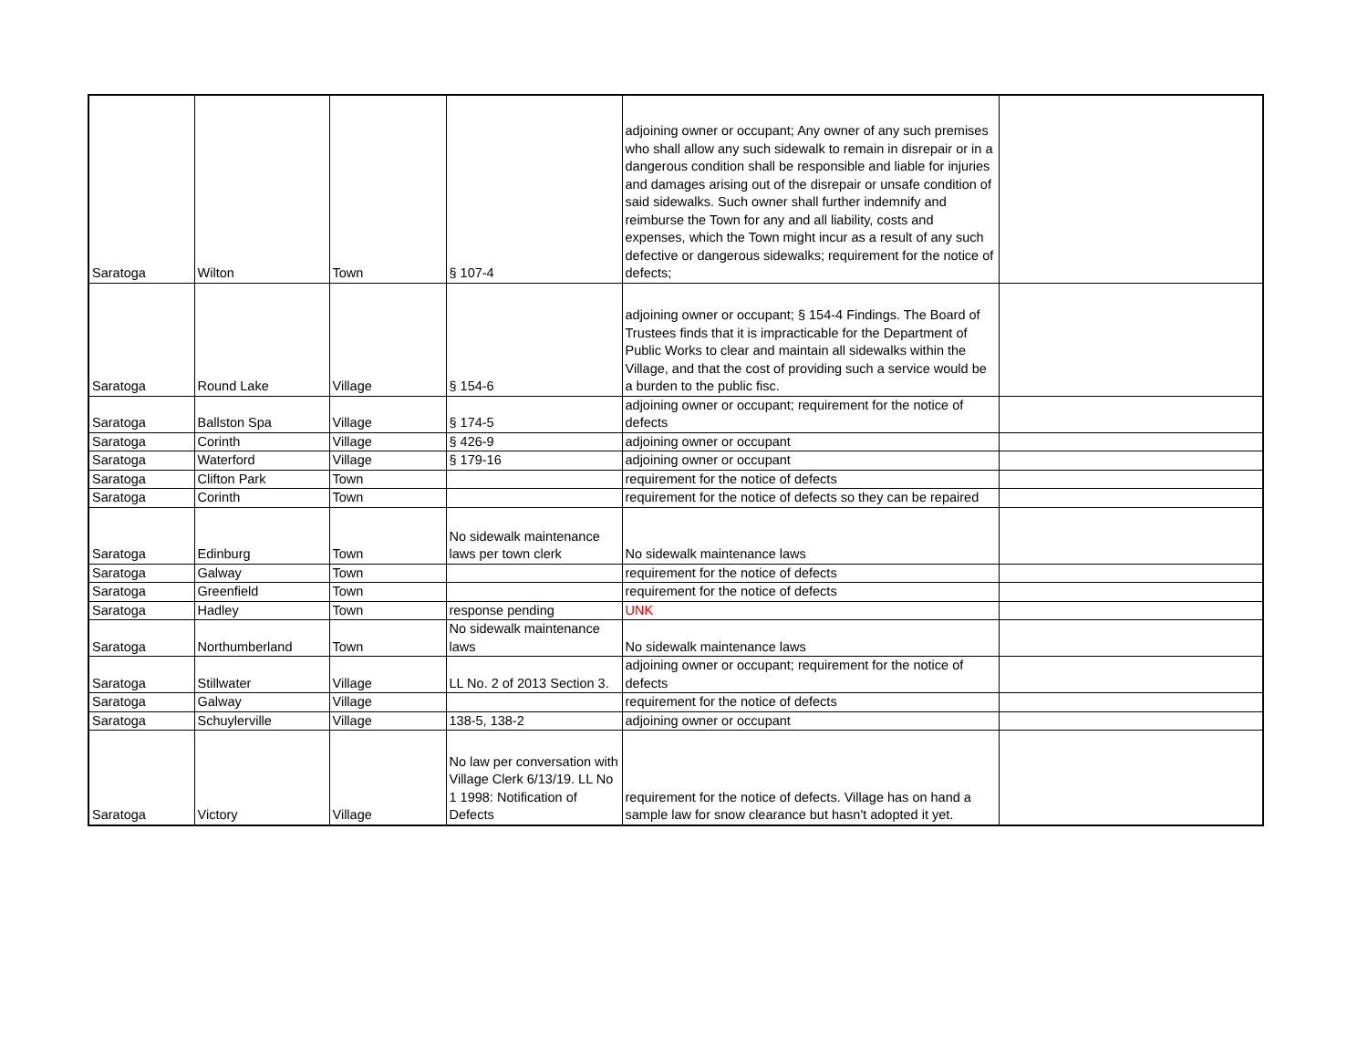| Saratoga | Wilton | Town | § 107-4 | adjoining owner or occupant; Any owner of any such premises who shall allow any such sidewalk to remain in disrepair or in a dangerous condition shall be responsible and liable for injuries and damages arising out of the disrepair or unsafe condition of said sidewalks. Such owner shall further indemnify and reimburse the Town for any and all liability, costs and expenses, which the Town might incur as a result of any such defective or dangerous sidewalks; requirement for the notice of defects; | |
| Saratoga | Round Lake | Village | § 154-6 | adjoining owner or occupant; § 154-4 Findings. The Board of Trustees finds that it is impracticable for the Department of Public Works to clear and maintain all sidewalks within the Village, and that the cost of providing such a service would be a burden to the public fisc. | |
| Saratoga | Ballston Spa | Village | § 174-5 | adjoining owner or occupant; requirement for the notice of defects | |
| Saratoga | Corinth | Village | § 426-9 | adjoining owner or occupant | |
| Saratoga | Waterford | Village | § 179-16 | adjoining owner or occupant | |
| Saratoga | Clifton Park | Town | | requirement for the notice of defects | |
| Saratoga | Corinth | Town | | requirement for the notice of defects so they can be repaired | |
| Saratoga | Edinburg | Town | No sidewalk maintenance laws per town clerk | No sidewalk maintenance laws | |
| Saratoga | Galway | Town | | requirement for the notice of defects | |
| Saratoga | Greenfield | Town | | requirement for the notice of defects | |
| Saratoga | Hadley | Town | response pending | UNK | |
| Saratoga | Northumberland | Town | No sidewalk maintenance laws | No sidewalk maintenance laws | |
| Saratoga | Stillwater | Village | LL No. 2 of 2013 Section 3. | adjoining owner or occupant; requirement for the notice of defects | |
| Saratoga | Galway | Village | | requirement for the notice of defects | |
| Saratoga | Schuylerville | Village | 138-5, 138-2 | adjoining owner or occupant | |
| Saratoga | Victory | Village | No law per conversation with Village Clerk 6/13/19. LL No 1 1998: Notification of Defects | requirement for the notice of defects. Village has on hand a sample law for snow clearance but hasn't adopted it yet. | |